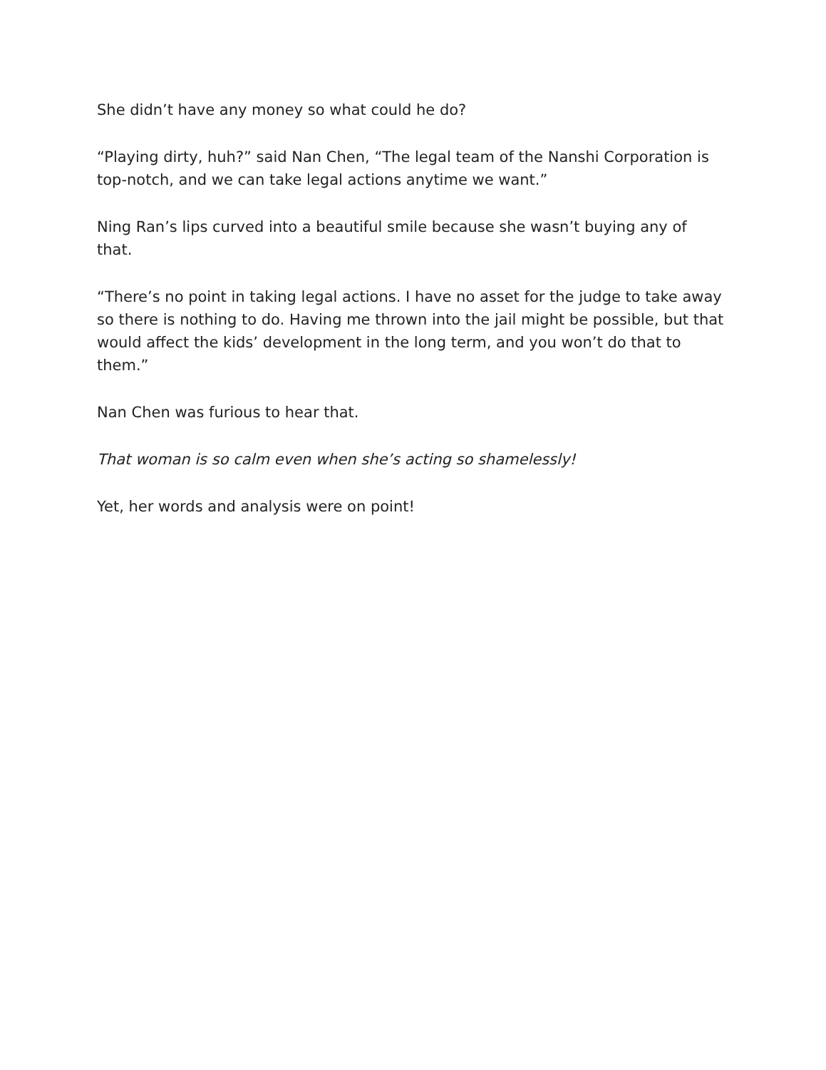She didn’t have any money so what could he do?
“Playing dirty, huh?” said Nan Chen, “The legal team of the Nanshi Corporation is top-notch, and we can take legal actions anytime we want.”
Ning Ran’s lips curved into a beautiful smile because she wasn’t buying any of that.
“There’s no point in taking legal actions. I have no asset for the judge to take away so there is nothing to do. Having me thrown into the jail might be possible, but that would affect the kids’ development in the long term, and you won’t do that to them.”
Nan Chen was furious to hear that.
That woman is so calm even when she’s acting so shamelessly!
Yet, her words and analysis were on point!